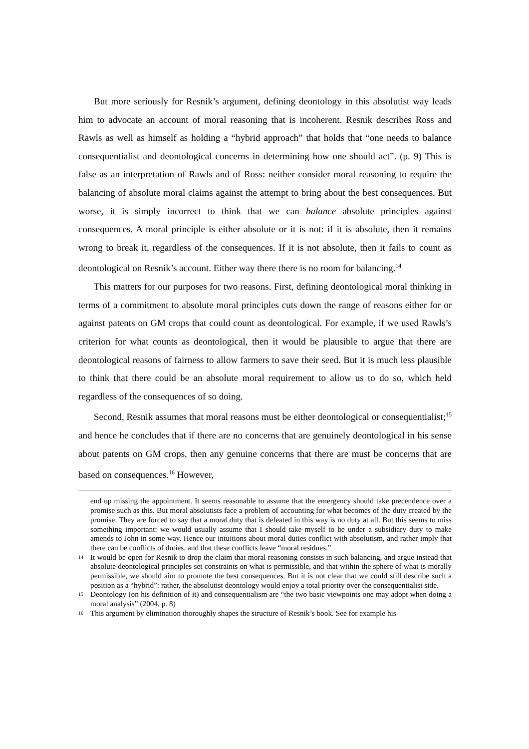But more seriously for Resnik’s argument, defining deontology in this absolutist way leads him to advocate an account of moral reasoning that is incoherent. Resnik describes Ross and Rawls as well as himself as holding a “hybrid approach” that holds that “one needs to balance consequentialist and deontological concerns in determining how one should act”. (p. 9) This is false as an interpretation of Rawls and of Ross: neither consider moral reasoning to require the balancing of absolute moral claims against the attempt to bring about the best consequences. But worse, it is simply incorrect to think that we can balance absolute principles against consequences. A moral principle is either absolute or it is not: if it is absolute, then it remains wrong to break it, regardless of the consequences. If it is not absolute, then it fails to count as deontological on Resnik’s account. Either way there there is no room for balancing.<sup>14</sup>
This matters for our purposes for two reasons. First, defining deontological moral thinking in terms of a commitment to absolute moral principles cuts down the range of reasons either for or against patents on GM crops that could count as deontological. For example, if we used Rawls’s criterion for what counts as deontological, then it would be plausible to argue that there are deontological reasons of fairness to allow farmers to save their seed. But it is much less plausible to think that there could be an absolute moral requirement to allow us to do so, which held regardless of the consequences of so doing.
Second, Resnik assumes that moral reasons must be either deontological or consequentialist;<sup>15</sup> and hence he concludes that if there are no concerns that are genuinely deontological in his sense about patents on GM crops, then any genuine concerns that there are must be concerns that are based on consequences.<sup>16</sup> However,
end up missing the appointment. It seems reasonable to assume that the emergency should take precendence over a promise such as this. But moral absolutists face a problem of accounting for what becomes of the duty created by the promise. They are forced to say that a moral duty that is defeated in this way is no duty at all. But this seems to miss something important: we would usually assume that I should take myself to be under a subsidiary duty to make amends to John in some way. Hence our intuitions about moral duties conflict with absolutism, and rather imply that there can be conflicts of duties, and that these conflicts leave “moral residues.”
14 It would be open for Resnik to drop the claim that moral reasoning consists in such balancing, and argue instead that absolute deontological principles set constraints on what is permissible, and that within the sphere of what is morally permissible, we should aim to promote the best consequences. But it is not clear that we could still describe such a position as a “hybrid”: rather, the absolutist deontology would enjoy a total priority over the consequentialist side.
15 Deontology (on his definition of it) and consequentialism are “the two basic viewpoints one may adopt when doing a moral analysis” (2004, p. 8)
16 This argument by elimination thoroughly shapes the structure of Resnik’s book. See for example his